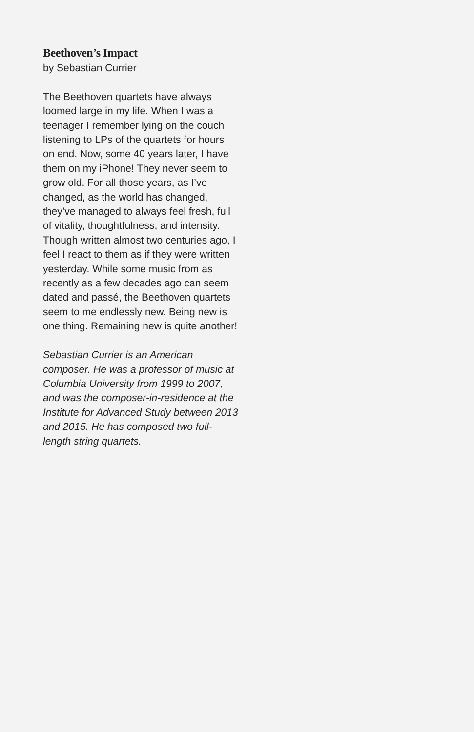Beethoven’s Impact
by Sebastian Currier
The Beethoven quartets have always loomed large in my life. When I was a teenager I remember lying on the couch listening to LPs of the quartets for hours on end. Now, some 40 years later, I have them on my iPhone! They never seem to grow old. For all those years, as I’ve changed, as the world has changed, they’ve managed to always feel fresh, full of vitality, thoughtfulness, and intensity. Though written almost two centuries ago, I feel I react to them as if they were written yesterday. While some music from as recently as a few decades ago can seem dated and passé, the Beethoven quartets seem to me endlessly new. Being new is one thing. Remaining new is quite another!
Sebastian Currier is an American composer. He was a professor of music at Columbia University from 1999 to 2007, and was the composer-in-residence at the Institute for Advanced Study between 2013 and 2015. He has composed two full-length string quartets.